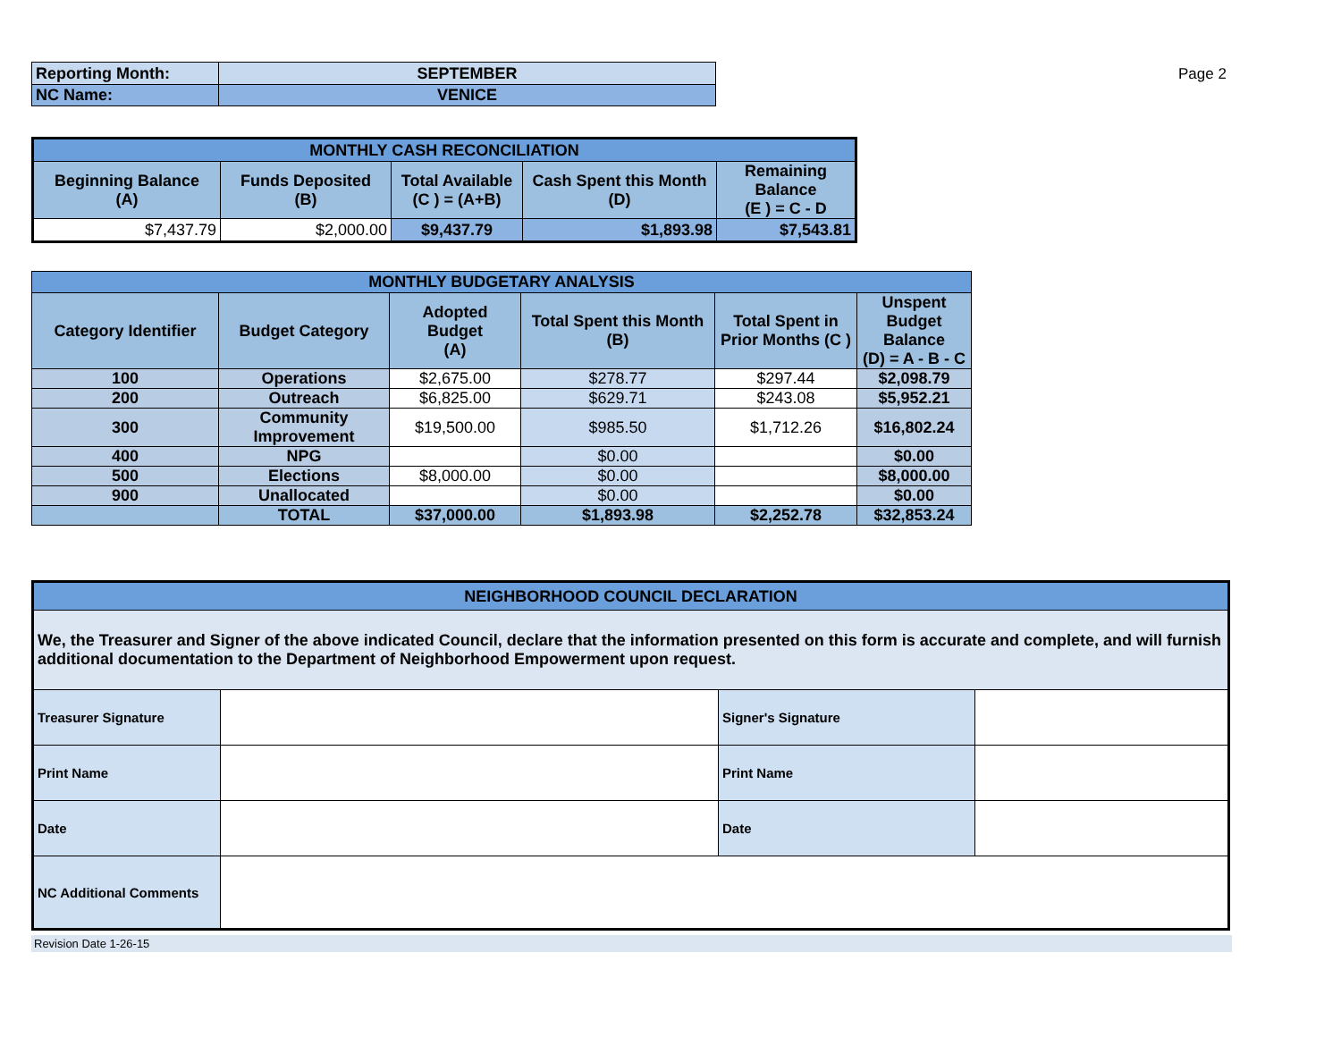| Reporting Month: | SEPTEMBER |
| NC Name: | VENICE |
Page 2
| MONTHLY CASH RECONCILIATION | | | | |
| Beginning Balance (A) | Funds Deposited (B) | Total Available (C ) = (A+B) | Cash Spent this Month (D) | Remaining Balance (E ) = C - D |
| $7,437.79 | $2,000.00 | $9,437.79 | $1,893.98 | $7,543.81 |
| MONTHLY BUDGETARY ANALYSIS | | | | | |
| Category Identifier | Budget Category | Adopted Budget (A) | Total Spent this Month (B) | Total Spent in Prior Months (C ) | Unspent Budget Balance (D) = A - B - C |
| 100 | Operations | $2,675.00 | $278.77 | $297.44 | $2,098.79 |
| 200 | Outreach | $6,825.00 | $629.71 | $243.08 | $5,952.21 |
| 300 | Community Improvement | $19,500.00 | $985.50 | $1,712.26 | $16,802.24 |
| 400 | NPG | | $0.00 | | $0.00 |
| 500 | Elections | $8,000.00 | $0.00 | | $8,000.00 |
| 900 | Unallocated | | $0.00 | | $0.00 |
| | TOTAL | $37,000.00 | $1,893.98 | $2,252.78 | $32,853.24 |
| NEIGHBORHOOD COUNCIL DECLARATION | | | |
| We, the Treasurer and Signer of the above indicated Council, declare that the information presented on this form is accurate and complete, and will furnish additional documentation to the Department of Neighborhood Empowerment upon request. | | | |
| Treasurer Signature | | Signer's Signature | |
| Print Name | | Print Name | |
| Date | | Date | |
| NC Additional Comments | | | |
Revision Date 1-26-15